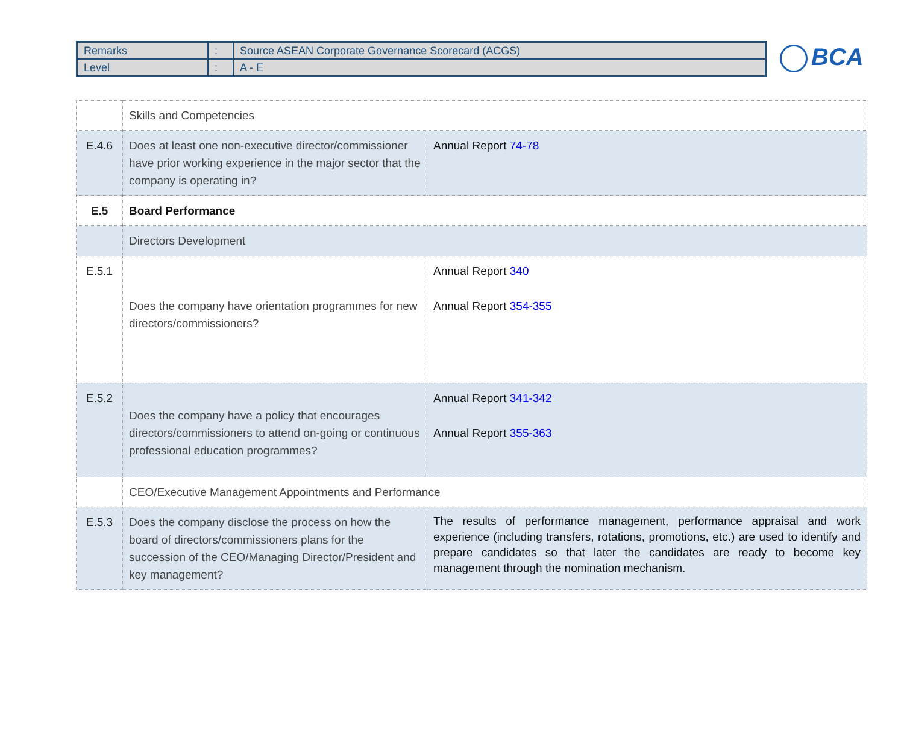| Remarks | : | Source ASEAN Corporate Governance Scorecard (ACGS) |
| Level | : | A - E |
BCA
| | Skills and Competencies | |
| E.4.6 | Does at least one non-executive director/commissioner have prior working experience in the major sector that the company is operating in? | Annual Report 74-78 |
| E.5 | Board Performance | |
| | Directors Development | |
| E.5.1 | Does the company have orientation programmes for new directors/commissioners? | Annual Report 340 Annual Report 354-355 |
| E.5.2 | Does the company have a policy that encourages directors/commissioners to attend on-going or continuous professional education programmes? | Annual Report 341-342 Annual Report 355-363 |
| | CEO/Executive Management Appointments and Performance | |
| E.5.3 | Does the company disclose the process on how the board of directors/commissioners plans for the succession of the CEO/Managing Director/President and key management? | The results of performance management, performance appraisal and work experience (including transfers, rotations, promotions, etc.) are used to identify and prepare candidates so that later the candidates are ready to become key management through the nomination mechanism. |